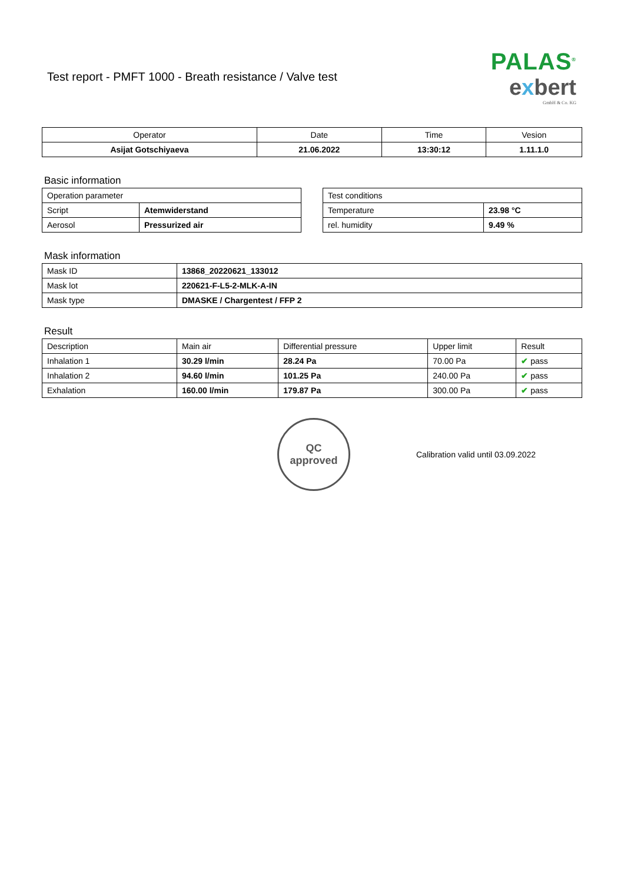Test report - PMFT 1000 - Breath resistance / Valve test
PALAS<sup>®</sup>
exbert
GmbH & Co. KG
| Operator | Date | Time | Vesion |
| --- | --- | --- | --- |
| Asijat Gotschiyaeva | 21.06.2022 | 13:30:12 | 1.11.1.0 |
Basic information
| Operation parameter | |
| Script | Atemwiderstand |
| Aerosol | Pressurized air |
| Test conditions | |
| Temperature | 23.98 °C |
| rel. humidity | 9.49 % |
Mask information
| Mask ID | 13868_20220621_133012 |
| Mask lot | 220621-F-L5-2-MLK-A-IN |
| Mask type | DMASKE / Chargentest / FFP 2 |
Result
| Description | Main air | Differential pressure | Upper limit | Result |
| Inhalation 1 | 30.29 l/min | 28.24 Pa | 70.00 Pa | ✔ pass |
| Inhalation 2 | 94.60 l/min | 101.25 Pa | 240.00 Pa | ✔ pass |
| Exhalation | 160.00 l/min | 179.87 Pa | 300.00 Pa | ✔ pass |
QC
approved
Calibration valid until 03.09.2022